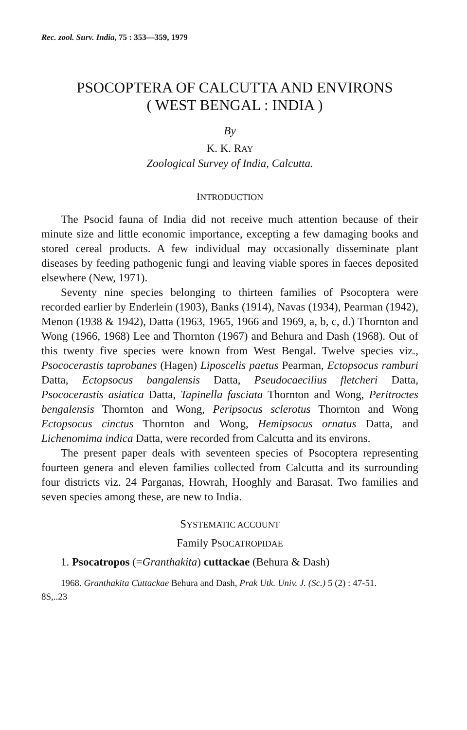Rec. zool. Surv. India, 75 : 353—359, 1979
PSOCOPTERA OF CALCUTTA AND ENVIRONS
( WEST BENGAL : INDIA )
By
K. K. RAY
Zoological Survey of India, Calcutta.
INTRODUCTION
The Psocid fauna of India did not receive much attention because of their minute size and little economic importance, excepting a few damaging books and stored cereal products. A few individual may occasionally disseminate plant diseases by feeding pathogenic fungi and leaving viable spores in faeces deposited elsewhere (New, 1971).
Seventy nine species belonging to thirteen families of Psocoptera were recorded earlier by Enderlein (1903), Banks (1914), Navas (1934), Pearman (1942), Menon (1938 & 1942), Datta (1963, 1965, 1966 and 1969, a, b, c, d.) Thornton and Wong (1966, 1968) Lee and Thornton (1967) and Behura and Dash (1968). Out of this twenty five species were known from West Bengal. Twelve species viz., Psococerastis taprobanes (Hagen) Liposcelis paetus Pearman, Ectopsocus ramburi Datta, Ectopsocus bangalensis Datta, Pseudocaecilius fletcheri Datta, Psococerastis asiatica Datta, Tapinella fasciata Thornton and Wong, Peritroctes bengalensis Thornton and Wong, Peripsocus sclerotus Thornton and Wong Ectopsocus cinctus Thornton and Wong, Hemipsocus ornatus Datta, and Lichenomima indica Datta, were recorded from Calcutta and its environs.
The present paper deals with seventeen species of Psocoptera representing fourteen genera and eleven families collected from Calcutta and its surrounding four districts viz. 24 Parganas, Howrah, Hooghly and Barasat. Two families and seven species among these, are new to India.
SYSTEMATIC ACCOUNT
Family PSOCATROPIDAE
1. Psocatropos (=Granthakita) cuttackae (Behura & Dash)
1968. Granthakita Cuttackae Behura and Dash, Prak Utk. Univ. J. (Sc.) 5 (2) : 47-51.
8S,..23